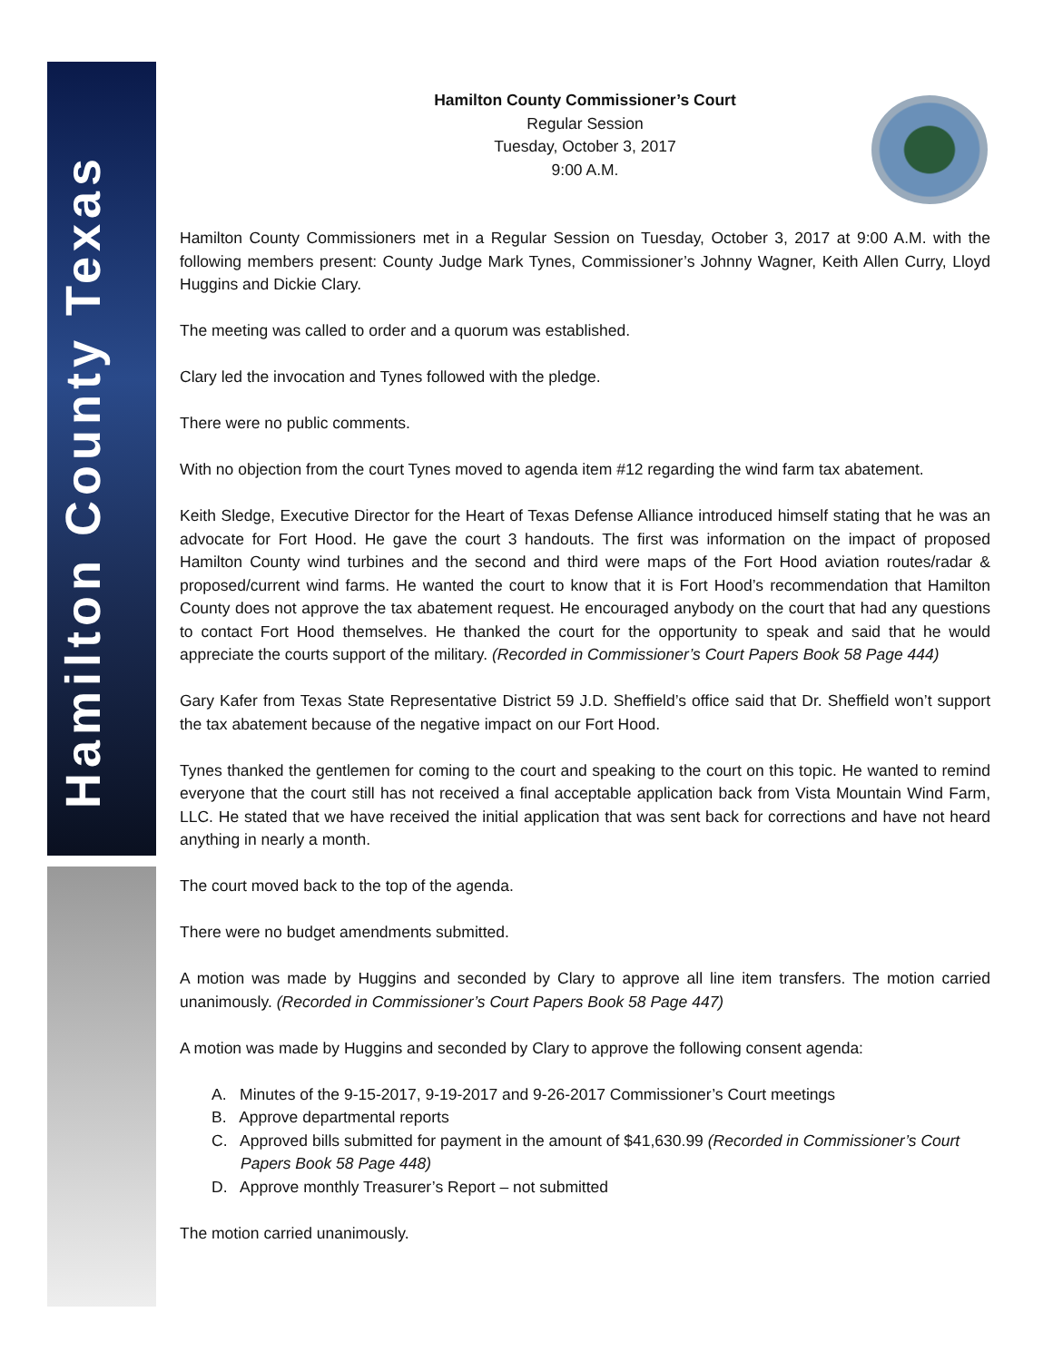Hamilton County Texas
Hamilton County Commissioner’s Court
Regular Session
Tuesday, October 3, 2017
9:00 A.M.
Hamilton County Commissioners met in a Regular Session on Tuesday, October 3, 2017 at 9:00 A.M. with the following members present: County Judge Mark Tynes, Commissioner’s Johnny Wagner, Keith Allen Curry, Lloyd Huggins and Dickie Clary.
The meeting was called to order and a quorum was established.
Clary led the invocation and Tynes followed with the pledge.
There were no public comments.
With no objection from the court Tynes moved to agenda item #12 regarding the wind farm tax abatement.
Keith Sledge, Executive Director for the Heart of Texas Defense Alliance introduced himself stating that he was an advocate for Fort Hood. He gave the court 3 handouts. The first was information on the impact of proposed Hamilton County wind turbines and the second and third were maps of the Fort Hood aviation routes/radar & proposed/current wind farms. He wanted the court to know that it is Fort Hood’s recommendation that Hamilton County does not approve the tax abatement request. He encouraged anybody on the court that had any questions to contact Fort Hood themselves. He thanked the court for the opportunity to speak and said that he would appreciate the courts support of the military. (Recorded in Commissioner’s Court Papers Book 58 Page 444)
Gary Kafer from Texas State Representative District 59 J.D. Sheffield’s office said that Dr. Sheffield won’t support the tax abatement because of the negative impact on our Fort Hood.
Tynes thanked the gentlemen for coming to the court and speaking to the court on this topic. He wanted to remind everyone that the court still has not received a final acceptable application back from Vista Mountain Wind Farm, LLC. He stated that we have received the initial application that was sent back for corrections and have not heard anything in nearly a month.
The court moved back to the top of the agenda.
There were no budget amendments submitted.
A motion was made by Huggins and seconded by Clary to approve all line item transfers. The motion carried unanimously. (Recorded in Commissioner’s Court Papers Book 58 Page 447)
A motion was made by Huggins and seconded by Clary to approve the following consent agenda:
A. Minutes of the 9-15-2017, 9-19-2017 and 9-26-2017 Commissioner’s Court meetings
B. Approve departmental reports
C. Approved bills submitted for payment in the amount of $41,630.99 (Recorded in Commissioner’s Court Papers Book 58 Page 448)
D. Approve monthly Treasurer’s Report – not submitted
The motion carried unanimously.